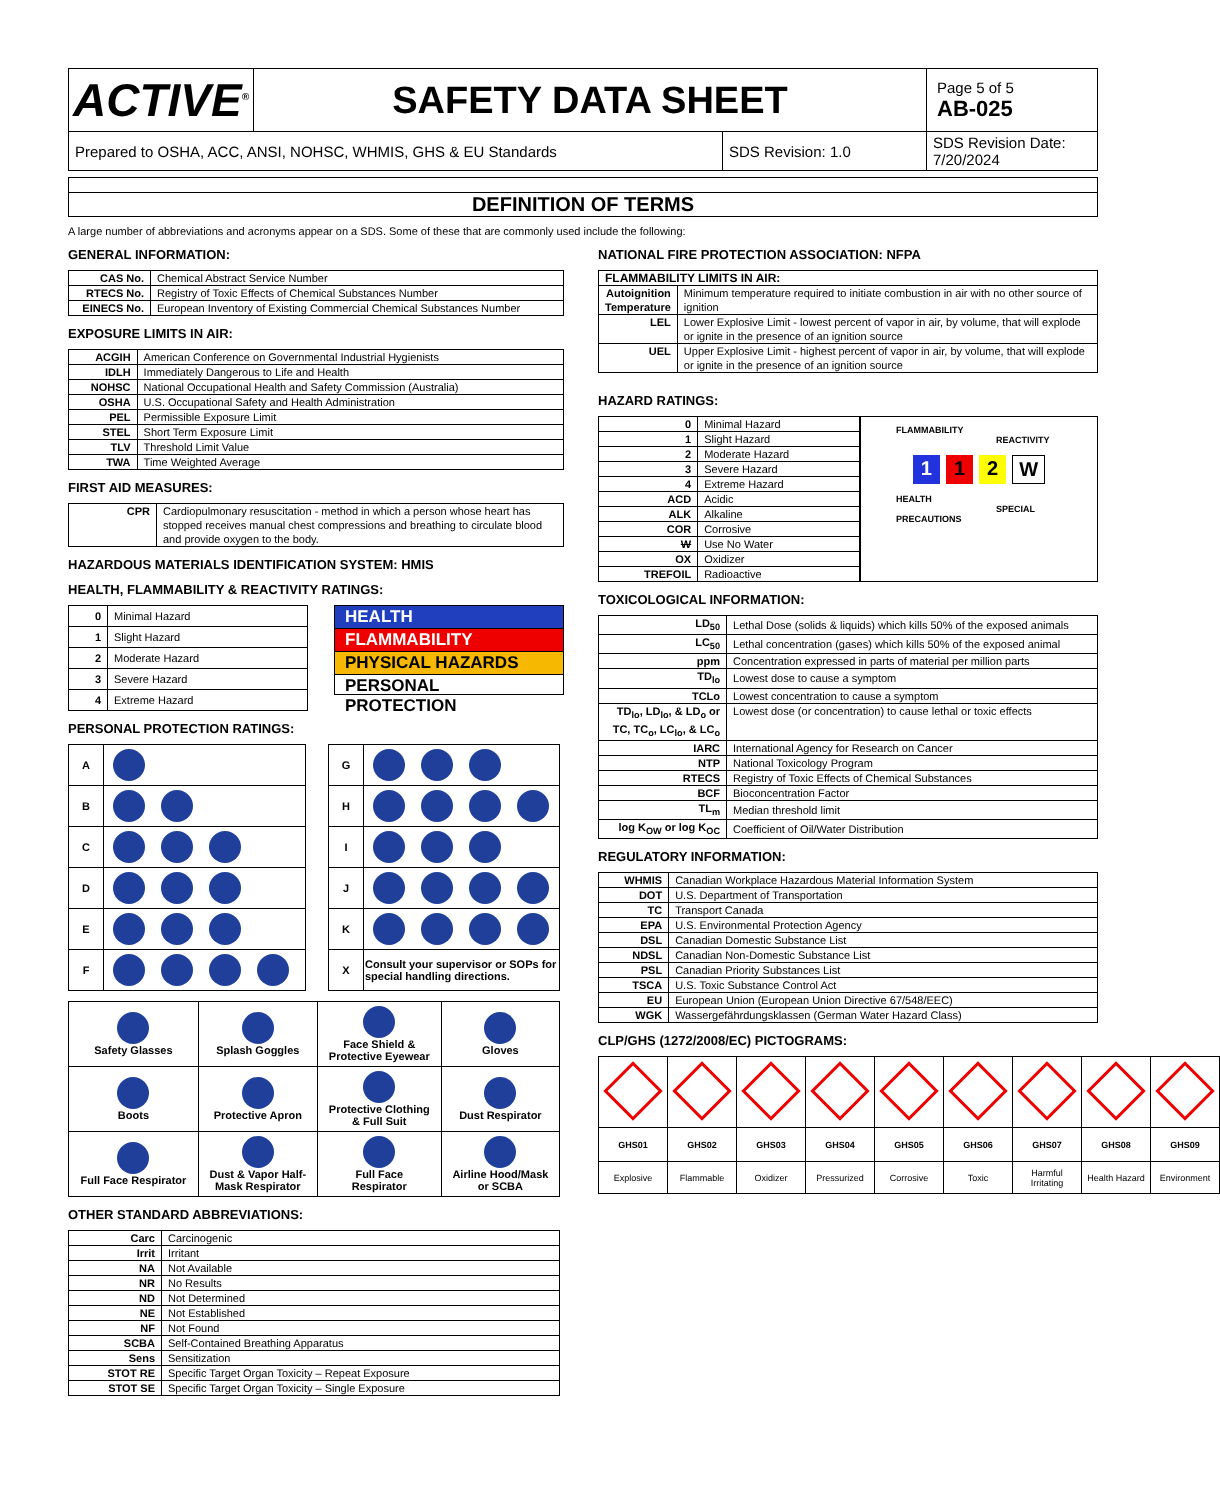| ACTIVE<sup>®</sup> | SAFETY DATA SHEET | | Page 5 of 5 AB-025 |
| Prepared to OSHA, ACC, ANSI, NOHSC, WHMIS, GHS & EU Standards | | SDS Revision: 1.0 | SDS Revision Date: 7/20/2024 |
DEFINITION OF TERMS
A large number of abbreviations and acronyms appear on a SDS. Some of these that are commonly used include the following:
GENERAL INFORMATION:
| CAS No. | Chemical Abstract Service Number |
| RTECS No. | Registry of Toxic Effects of Chemical Substances Number |
| EINECS No. | European Inventory of Existing Commercial Chemical Substances Number |
EXPOSURE LIMITS IN AIR:
| ACGIH | American Conference on Governmental Industrial Hygienists |
| IDLH | Immediately Dangerous to Life and Health |
| NOHSC | National Occupational Health and Safety Commission (Australia) |
| OSHA | U.S. Occupational Safety and Health Administration |
| PEL | Permissible Exposure Limit |
| STEL | Short Term Exposure Limit |
| TLV | Threshold Limit Value |
| TWA | Time Weighted Average |
FIRST AID MEASURES:
| CPR | Cardiopulmonary resuscitation - method in which a person whose heart has stopped receives manual chest compressions and breathing to circulate blood and provide oxygen to the body. |
HAZARDOUS MATERIALS IDENTIFICATION SYSTEM: HMIS
HEALTH, FLAMMABILITY & REACTIVITY RATINGS:
| 0 | Minimal Hazard |
| 1 | Slight Hazard |
| 2 | Moderate Hazard |
| 3 | Severe Hazard |
| 4 | Extreme Hazard |
HEALTH
FLAMMABILITY
PHYSICAL HAZARDS
PERSONAL PROTECTION
PERSONAL PROTECTION RATINGS:
| A | |
| B | |
| C | |
| D | |
| E | |
| F | |
| G | |
| H | |
| I | |
| J | |
| K | |
| X | Consult your supervisor or SOPs for special handling directions. |
| Safety Glasses | Splash Goggles | Face Shield & Protective Eyewear | Gloves |
| Boots | Protective Apron | Protective Clothing & Full Suit | Dust Respirator |
| Full Face Respirator | Dust & Vapor Half- Mask Respirator | Full Face Respirator | Airline Hood/Mask or SCBA |
OTHER STANDARD ABBREVIATIONS:
| Carc | Carcinogenic |
| Irrit | Irritant |
| NA | Not Available |
| NR | No Results |
| ND | Not Determined |
| NE | Not Established |
| NF | Not Found |
| SCBA | Self-Contained Breathing Apparatus |
| Sens | Sensitization |
| STOT RE | Specific Target Organ Toxicity – Repeat Exposure |
| STOT SE | Specific Target Organ Toxicity – Single Exposure |
NATIONAL FIRE PROTECTION ASSOCIATION: NFPA
| FLAMMABILITY LIMITS IN AIR: | |
| Autoignition Temperature | Minimum temperature required to initiate combustion in air with no other source of ignition |
| LEL | Lower Explosive Limit - lowest percent of vapor in air, by volume, that will explode or ignite in the presence of an ignition source |
| UEL | Upper Explosive Limit - highest percent of vapor in air, by volume, that will explode or ignite in the presence of an ignition source |
HAZARD RATINGS:
| 0 | Minimal Hazard |
| 1 | Slight Hazard |
| 2 | Moderate Hazard |
| 3 | Severe Hazard |
| 4 | Extreme Hazard |
| ACD | Acidic |
| ALK | Alkaline |
| COR | Corrosive |
| W | Use No Water |
| OX | Oxidizer |
| TREFOIL | Radioactive |
FLAMMABILITY
REACTIVITY
112 W
HEALTH
SPECIAL PRECAUTIONS
TOXICOLOGICAL INFORMATION:
| LD<sub>50</sub> | Lethal Dose (solids & liquids) which kills 50% of the exposed animals |
| LC<sub>50</sub> | Lethal concentration (gases) which kills 50% of the exposed animal |
| ppm | Concentration expressed in parts of material per million parts |
| TD<sub>lo</sub> | Lowest dose to cause a symptom |
| TCLo | Lowest concentration to cause a symptom |
| TD<sub>lo</sub>, LD<sub>lo</sub>, & LD<sub>o</sub> or TC, TC<sub>o</sub>, LC<sub>lo</sub>, & LC<sub>o</sub> | Lowest dose (or concentration) to cause lethal or toxic effects |
| IARC | International Agency for Research on Cancer |
| NTP | National Toxicology Program |
| RTECS | Registry of Toxic Effects of Chemical Substances |
| BCF | Bioconcentration Factor |
| TL<sub>m</sub> | Median threshold limit |
| log K<sub>OW</sub> or log K<sub>OC</sub> | Coefficient of Oil/Water Distribution |
REGULATORY INFORMATION:
| WHMIS | Canadian Workplace Hazardous Material Information System |
| DOT | U.S. Department of Transportation |
| TC | Transport Canada |
| EPA | U.S. Environmental Protection Agency |
| DSL | Canadian Domestic Substance List |
| NDSL | Canadian Non-Domestic Substance List |
| PSL | Canadian Priority Substances List |
| TSCA | U.S. Toxic Substance Control Act |
| EU | European Union (European Union Directive 67/548/EEC) |
| WGK | Wassergefährdungsklassen (German Water Hazard Class) |
CLP/GHS (1272/2008/EC) PICTOGRAMS:
| GHS01 | GHS02 | GHS03 | GHS04 | GHS05 | GHS06 | GHS07 | GHS08 | GHS09 |
| Explosive | Flammable | Oxidizer | Pressurized | Corrosive | Toxic | Harmful Irritating | Health Hazard | Environment |